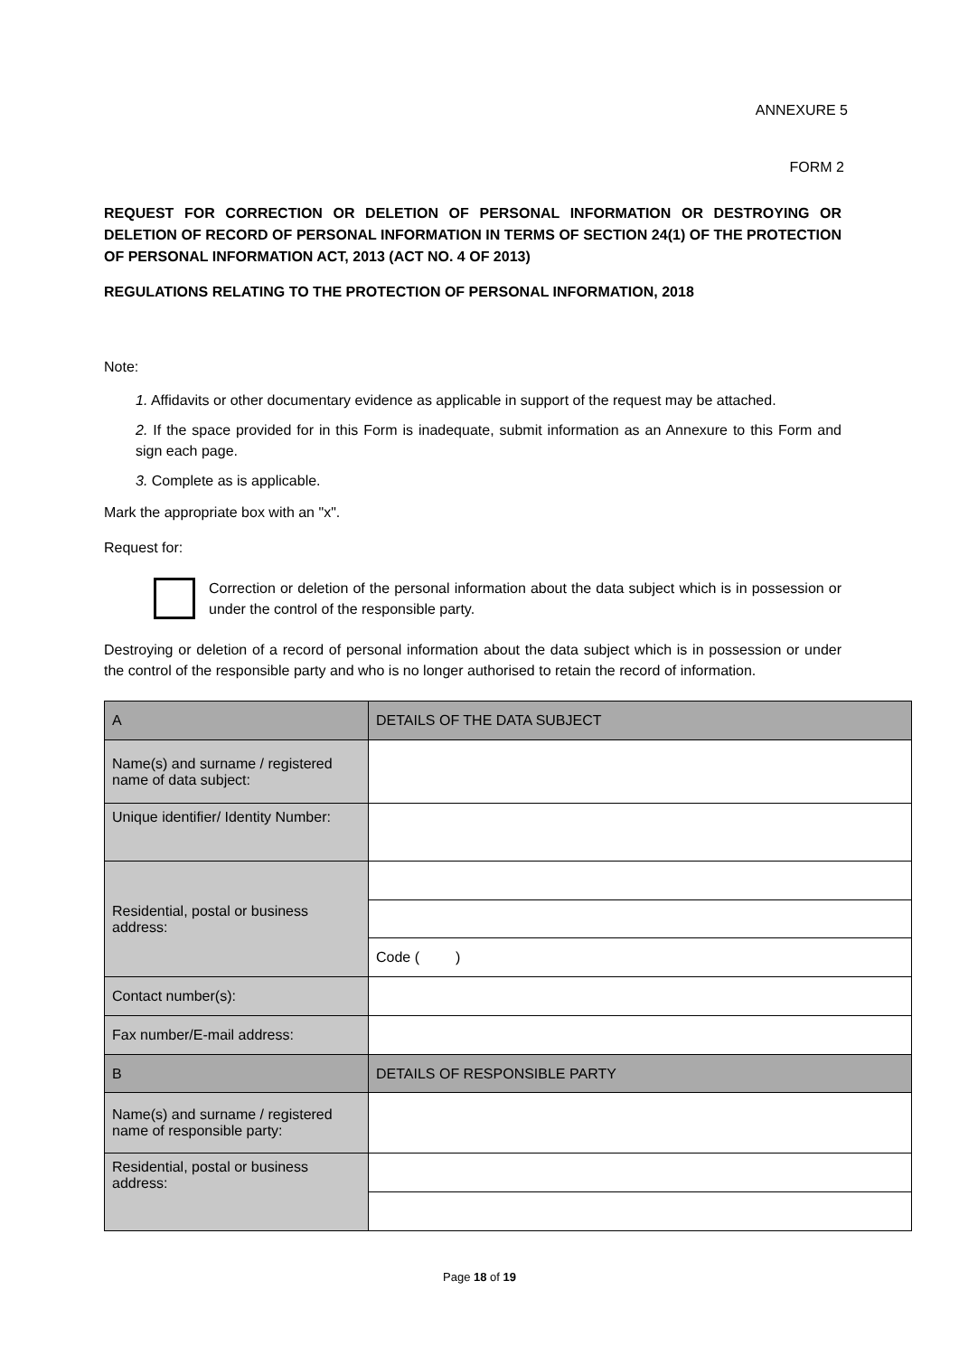ANNEXURE 5
FORM 2
REQUEST FOR CORRECTION OR DELETION OF PERSONAL INFORMATION OR DESTROYING OR DELETION OF RECORD OF PERSONAL INFORMATION IN TERMS OF SECTION 24(1) OF THE PROTECTION OF PERSONAL INFORMATION ACT, 2013 (ACT NO. 4 OF 2013)
REGULATIONS RELATING TO THE PROTECTION OF PERSONAL INFORMATION, 2018
Note:
1. Affidavits or other documentary evidence as applicable in support of the request may be attached.
2. If the space provided for in this Form is inadequate, submit information as an Annexure to this Form and sign each page.
3. Complete as is applicable.
Mark the appropriate box with an "x".
Request for:
Correction or deletion of the personal information about the data subject which is in possession or under the control of the responsible party.
Destroying or deletion of a record of personal information about the data subject which is in possession or under the control of the responsible party and who is no longer authorised to retain the record of information.
| A | DETAILS OF THE DATA SUBJECT |
| Name(s) and surname / registered name of data subject: | |
| Unique identifier/ Identity Number: | |
| Residential, postal or business address: | |
| | Code ( ) |
| Contact number(s): | |
| Fax number/E-mail address: | |
| B | DETAILS OF RESPONSIBLE PARTY |
| Name(s) and surname / registered name of responsible party: | |
| Residential, postal or business address: | |
Page 18 of 19